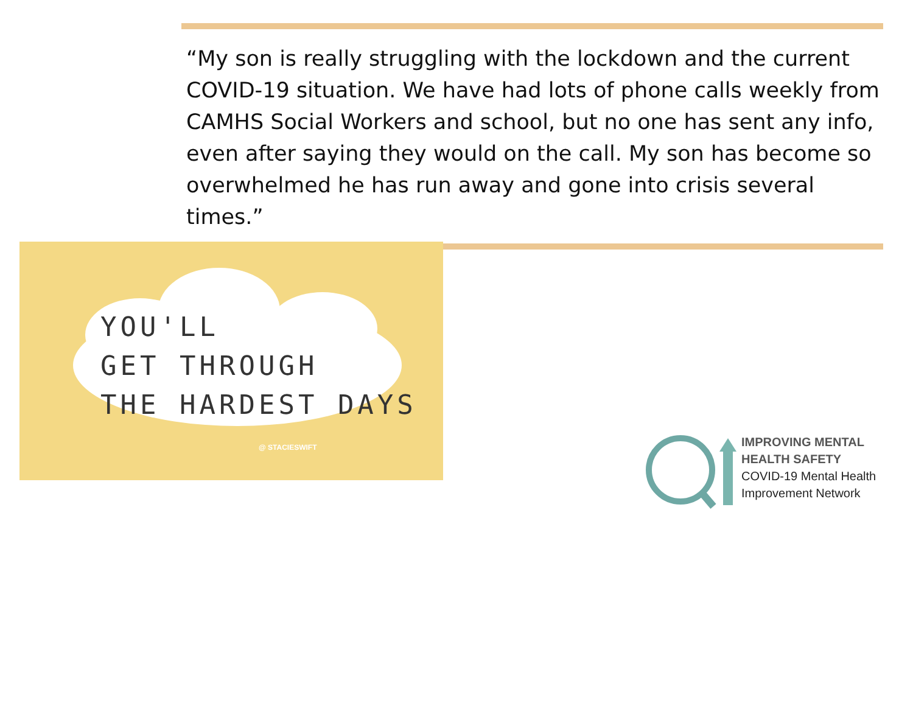“My son is really struggling with the lockdown and the current COVID-19 situation. We have had lots of phone calls weekly from CAMHS Social Workers and school, but no one has sent any info, even after saying they would on the call. My son has become so overwhelmed he has run away and gone into crisis several times.”
YOU'LL
GET THROUGH
THE HARDEST DAYS
@ STACIESWIFT
IMPROVING MENTAL
HEALTH SAFETY
COVID-19 Mental Health
Improvement Network